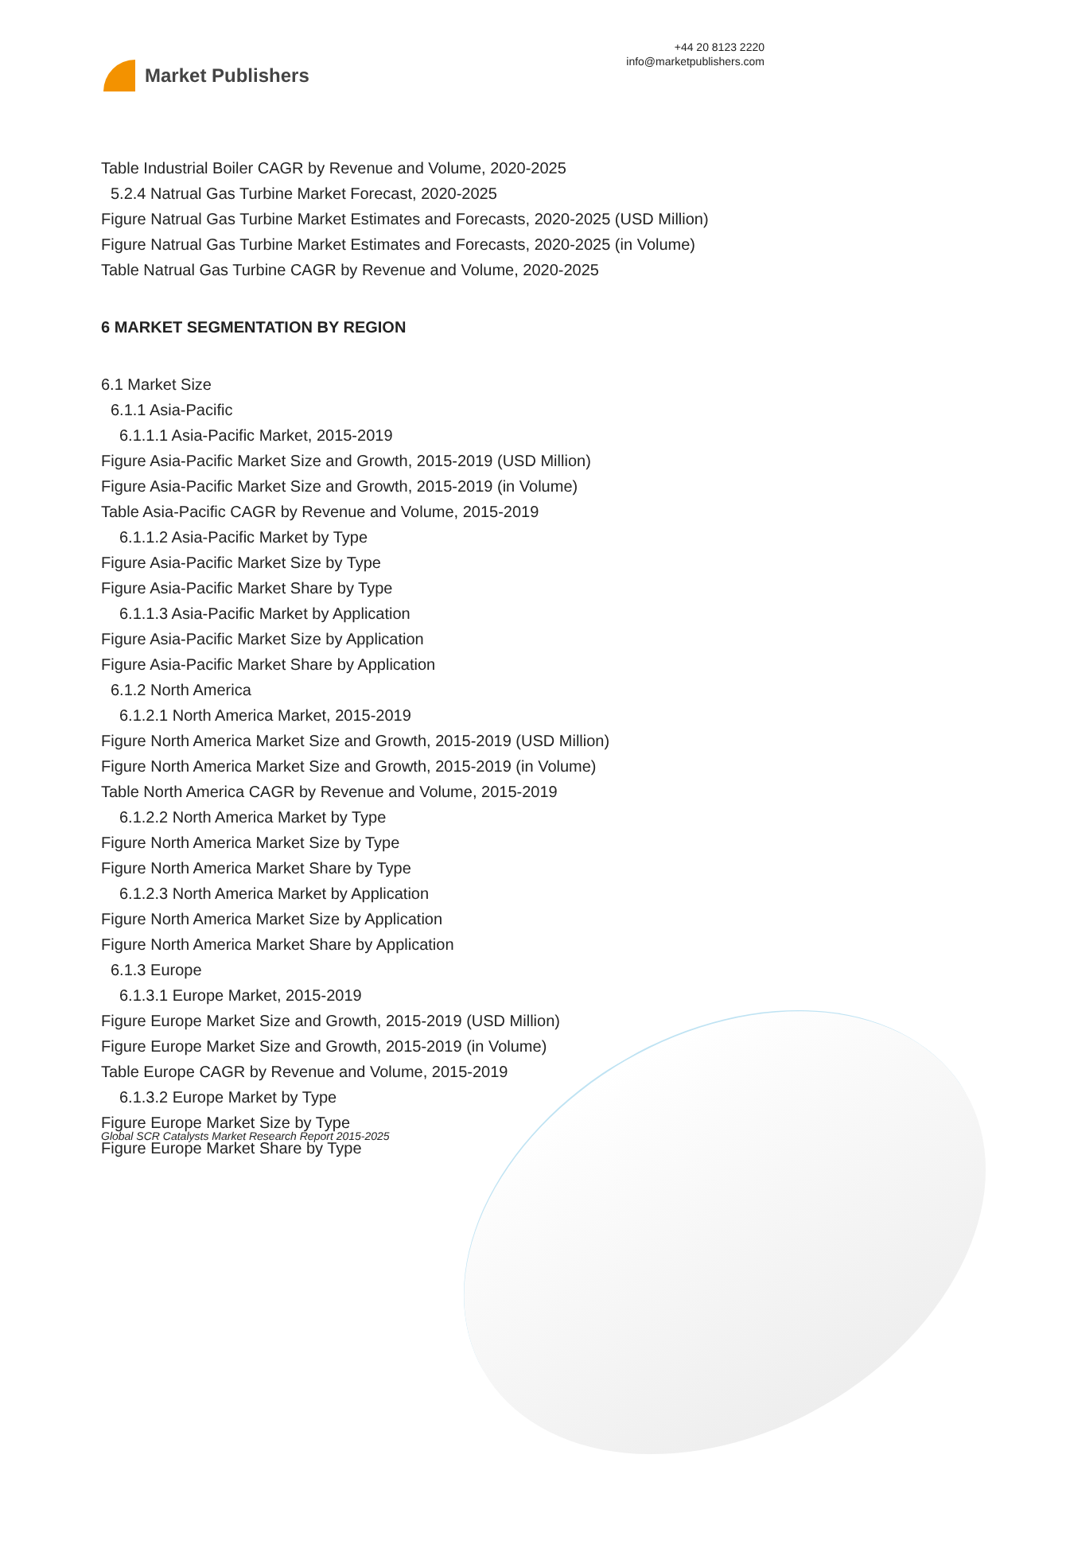Market Publishers
+44 20 8123 2220
info@marketpublishers.com
Table Industrial Boiler CAGR by Revenue and Volume, 2020-2025
5.2.4 Natrual Gas Turbine Market Forecast, 2020-2025
Figure Natrual Gas Turbine Market Estimates and Forecasts, 2020-2025 (USD Million)
Figure Natrual Gas Turbine Market Estimates and Forecasts, 2020-2025 (in Volume)
Table Natrual Gas Turbine CAGR by Revenue and Volume, 2020-2025
6 MARKET SEGMENTATION BY REGION
6.1 Market Size
6.1.1 Asia-Pacific
6.1.1.1 Asia-Pacific Market, 2015-2019
Figure Asia-Pacific Market Size and Growth, 2015-2019 (USD Million)
Figure Asia-Pacific Market Size and Growth, 2015-2019 (in Volume)
Table Asia-Pacific CAGR by Revenue and Volume, 2015-2019
6.1.1.2 Asia-Pacific Market by Type
Figure Asia-Pacific Market Size by Type
Figure Asia-Pacific Market Share by Type
6.1.1.3 Asia-Pacific Market by Application
Figure Asia-Pacific Market Size by Application
Figure Asia-Pacific Market Share by Application
6.1.2 North America
6.1.2.1 North America Market, 2015-2019
Figure North America Market Size and Growth, 2015-2019 (USD Million)
Figure North America Market Size and Growth, 2015-2019 (in Volume)
Table North America CAGR by Revenue and Volume, 2015-2019
6.1.2.2 North America Market by Type
Figure North America Market Size by Type
Figure North America Market Share by Type
6.1.2.3 North America Market by Application
Figure North America Market Size by Application
Figure North America Market Share by Application
6.1.3 Europe
6.1.3.1 Europe Market, 2015-2019
Figure Europe Market Size and Growth, 2015-2019 (USD Million)
Figure Europe Market Size and Growth, 2015-2019 (in Volume)
Table Europe CAGR by Revenue and Volume, 2015-2019
6.1.3.2 Europe Market by Type
Figure Europe Market Size by Type
Figure Europe Market Share by Type
Global SCR Catalysts Market Research Report 2015-2025